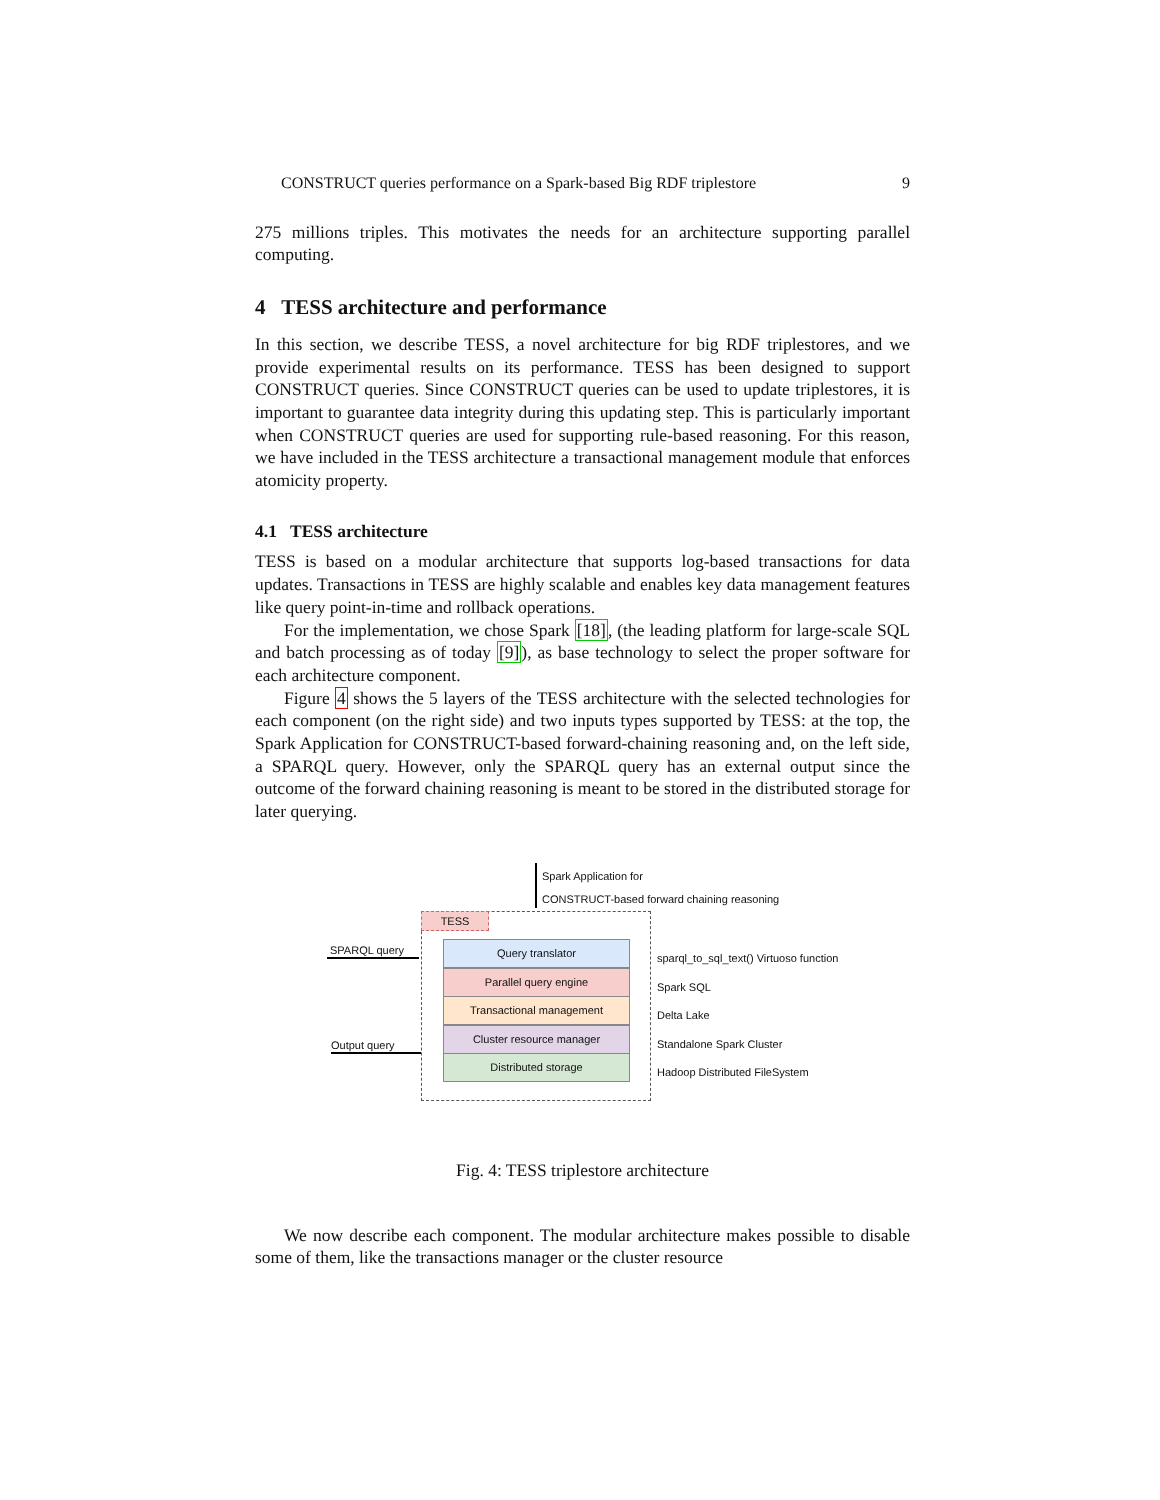CONSTRUCT queries performance on a Spark-based Big RDF triplestore 9
275 millions triples. This motivates the needs for an architecture supporting parallel computing.
4 TESS architecture and performance
In this section, we describe TESS, a novel architecture for big RDF triplestores, and we provide experimental results on its performance. TESS has been designed to support CONSTRUCT queries. Since CONSTRUCT queries can be used to update triplestores, it is important to guarantee data integrity during this updating step. This is particularly important when CONSTRUCT queries are used for supporting rule-based reasoning. For this reason, we have included in the TESS architecture a transactional management module that enforces atomicity property.
4.1 TESS architecture
TESS is based on a modular architecture that supports log-based transactions for data updates. Transactions in TESS are highly scalable and enables key data management features like query point-in-time and rollback operations.
For the implementation, we chose Spark [18], (the leading platform for large-scale SQL and batch processing as of today [9]), as base technology to select the proper software for each architecture component.
Figure 4 shows the 5 layers of the TESS architecture with the selected technologies for each component (on the right side) and two inputs types supported by TESS: at the top, the Spark Application for CONSTRUCT-based forward-chaining reasoning and, on the left side, a SPARQL query. However, only the SPARQL query has an external output since the outcome of the forward chaining reasoning is meant to be stored in the distributed storage for later querying.
Spark Application for
CONSTRUCT-based forward chaining reasoning
TESS
SPARQL query
Output query
Query translator
Parallel query engine
Transactional management
Cluster resource manager
Distributed storage
sparql_to_sql_text() Virtuoso function
Spark SQL
Delta Lake
Standalone Spark Cluster
Hadoop Distributed FileSystem
Fig. 4: TESS triplestore architecture
We now describe each component. The modular architecture makes possible to disable some of them, like the transactions manager or the cluster resource